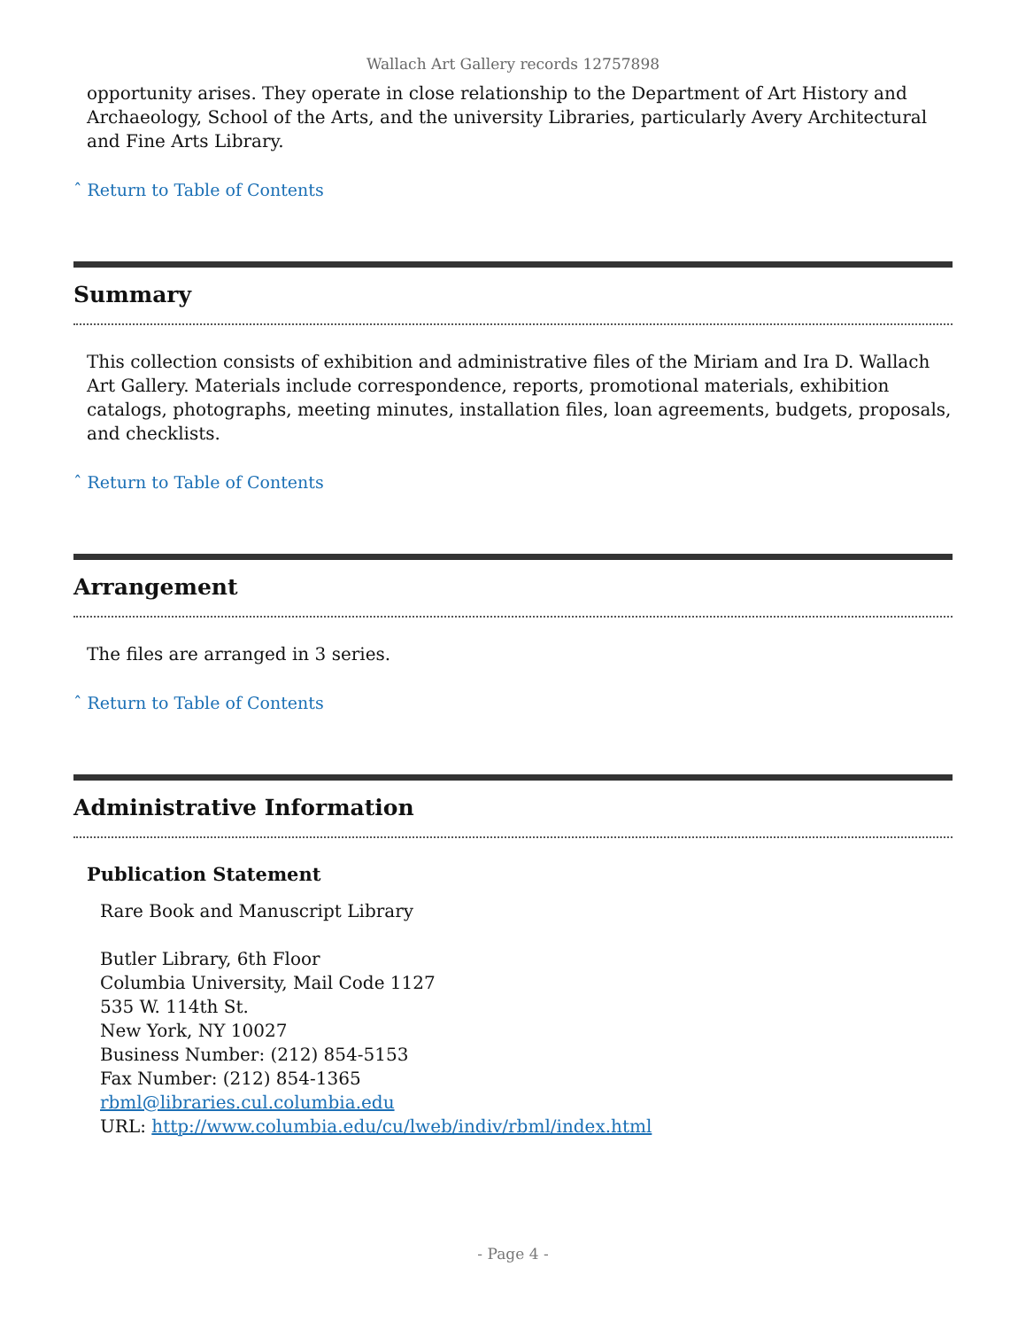Wallach Art Gallery records 12757898
opportunity arises. They operate in close relationship to the Department of Art History and Archaeology, School of the Arts, and the university Libraries, particularly Avery Architectural and Fine Arts Library.
ˆ Return to Table of Contents
Summary
This collection consists of exhibition and administrative files of the Miriam and Ira D. Wallach Art Gallery. Materials include correspondence, reports, promotional materials, exhibition catalogs, photographs, meeting minutes, installation files, loan agreements, budgets, proposals, and checklists.
ˆ Return to Table of Contents
Arrangement
The files are arranged in 3 series.
ˆ Return to Table of Contents
Administrative Information
Publication Statement
Rare Book and Manuscript Library
Butler Library, 6th Floor
Columbia University, Mail Code 1127
535 W. 114th St.
New York, NY 10027
Business Number: (212) 854-5153
Fax Number: (212) 854-1365
rbml@libraries.cul.columbia.edu
URL: http://www.columbia.edu/cu/lweb/indiv/rbml/index.html
- Page 4 -